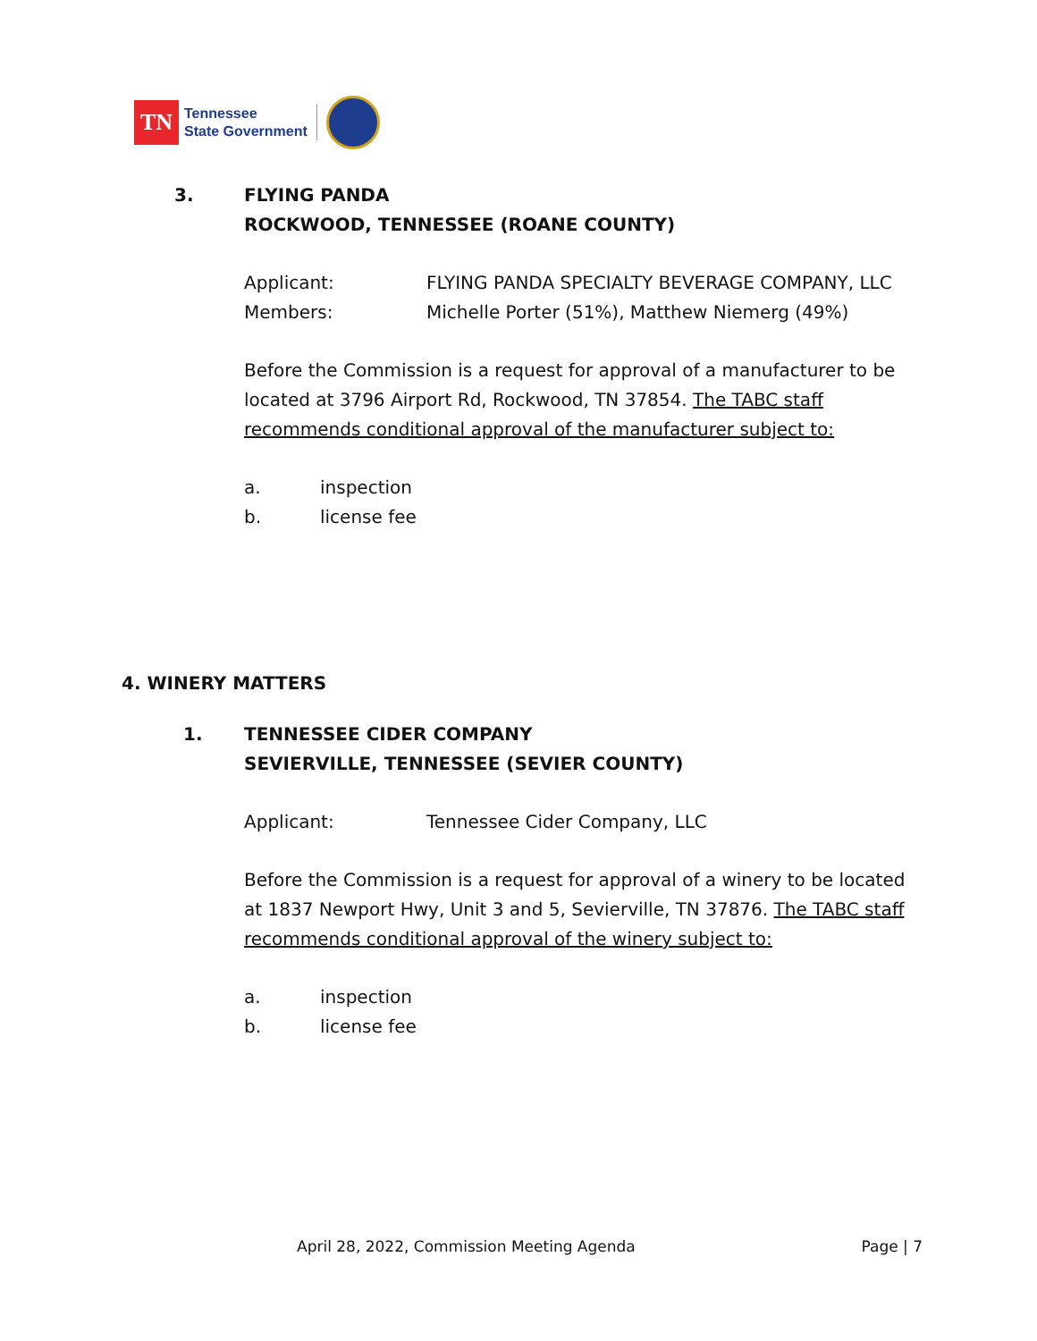TN
Tennessee
State Government
3. FLYING PANDA
ROCKWOOD, TENNESSEE (ROANE COUNTY)
Applicant: FLYING PANDA SPECIALTY BEVERAGE COMPANY, LLC
Members: Michelle Porter (51%), Matthew Niemerg (49%)
Before the Commission is a request for approval of a manufacturer to be located at 3796 Airport Rd, Rockwood, TN 37854. The TABC staff recommends conditional approval of the manufacturer subject to:
a. inspection
b. license fee
4. WINERY MATTERS
1. TENNESSEE CIDER COMPANY
SEVIERVILLE, TENNESSEE (SEVIER COUNTY)
Applicant: Tennessee Cider Company, LLC
Before the Commission is a request for approval of a winery to be located at 1837 Newport Hwy, Unit 3 and 5, Sevierville, TN 37876. The TABC staff recommends conditional approval of the winery subject to:
a. inspection
b. license fee
April 28, 2022, Commission Meeting Agenda Page | 7